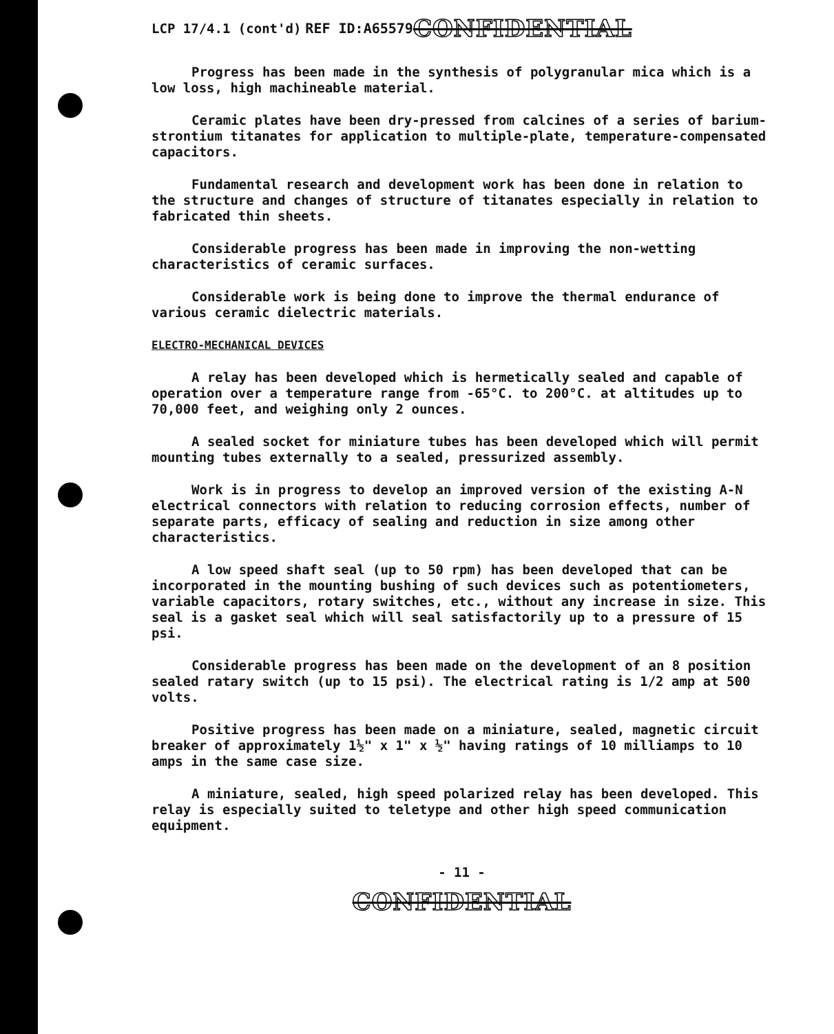LCP 17/4.1 (cont'd) REF ID:A65579 CONFIDENTIAL
Progress has been made in the synthesis of polygranular mica which is a low loss, high machineable material.
Ceramic plates have been dry-pressed from calcines of a series of barium-strontium titanates for application to multiple-plate, temperature-compensated capacitors.
Fundamental research and development work has been done in relation to the structure and changes of structure of titanates especially in relation to fabricated thin sheets.
Considerable progress has been made in improving the non-wetting characteristics of ceramic surfaces.
Considerable work is being done to improve the thermal endurance of various ceramic dielectric materials.
ELECTRO-MECHANICAL DEVICES
A relay has been developed which is hermetically sealed and capable of operation over a temperature range from -65°C. to 200°C. at altitudes up to 70,000 feet, and weighing only 2 ounces.
A sealed socket for miniature tubes has been developed which will permit mounting tubes externally to a sealed, pressurized assembly.
Work is in progress to develop an improved version of the existing A-N electrical connectors with relation to reducing corrosion effects, number of separate parts, efficacy of sealing and reduction in size among other characteristics.
A low speed shaft seal (up to 50 rpm) has been developed that can be incorporated in the mounting bushing of such devices such as potentiometers, variable capacitors, rotary switches, etc., without any increase in size. This seal is a gasket seal which will seal satisfactorily up to a pressure of 15 psi.
Considerable progress has been made on the development of an 8 position sealed ratary switch (up to 15 psi). The electrical rating is 1/2 amp at 500 volts.
Positive progress has been made on a miniature, sealed, magnetic circuit breaker of approximately 1½" x 1" x ½" having ratings of 10 milliamps to 10 amps in the same case size.
A miniature, sealed, high speed polarized relay has been developed. This relay is especially suited to teletype and other high speed communication equipment.
- 11 -
CONFIDENTIAL